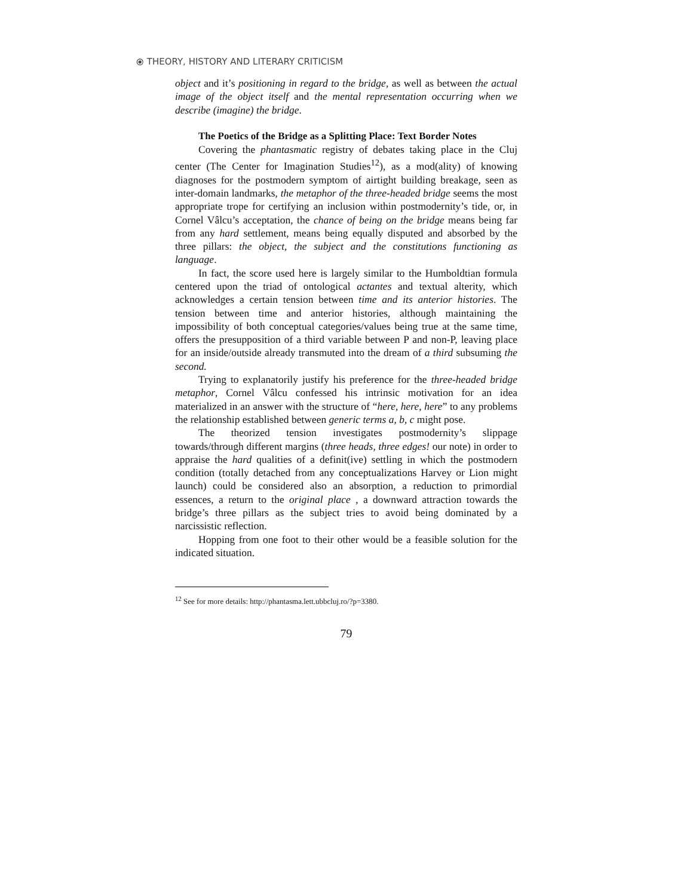⦿ THEORY, HISTORY AND LITERARY CRITICISM
object and it’s positioning in regard to the bridge, as well as between the actual image of the object itself and the mental representation occurring when we describe (imagine) the bridge.
The Poetics of the Bridge as a Splitting Place: Text Border Notes
Covering the phantasmatic registry of debates taking place in the Cluj center (The Center for Imagination Studies<sup>12</sup>), as a mod(ality) of knowing diagnoses for the postmodern symptom of airtight building breakage, seen as inter-domain landmarks, the metaphor of the three-headed bridge seems the most appropriate trope for certifying an inclusion within postmodernity’s tide, or, in Cornel Vâlcu’s acceptation, the chance of being on the bridge means being far from any hard settlement, means being equally disputed and absorbed by the three pillars: the object, the subject and the constitutions functioning as language.
In fact, the score used here is largely similar to the Humboldtian formula centered upon the triad of ontological actantes and textual alterity, which acknowledges a certain tension between time and its anterior histories. The tension between time and anterior histories, although maintaining the impossibility of both conceptual categories/values being true at the same time, offers the presupposition of a third variable between P and non-P, leaving place for an inside/outside already transmuted into the dream of a third subsuming the second.
Trying to explanatorily justify his preference for the three-headed bridge metaphor, Cornel Vâlcu confessed his intrinsic motivation for an idea materialized in an answer with the structure of “here, here, here” to any problems the relationship established between generic terms a, b, c might pose.
The theorized tension investigates postmodernity’s slippage towards/through different margins (three heads, three edges! our note) in order to appraise the hard qualities of a definit(ive) settling in which the postmodern condition (totally detached from any conceptualizations Harvey or Lion might launch) could be considered also an absorption, a reduction to primordial essences, a return to the original place , a downward attraction towards the bridge’s three pillars as the subject tries to avoid being dominated by a narcissistic reflection.
Hopping from one foot to their other would be a feasible solution for the indicated situation.
<sup>12</sup> See for more details: http://phantasma.lett.ubbcluj.ro/?p=3380.
79